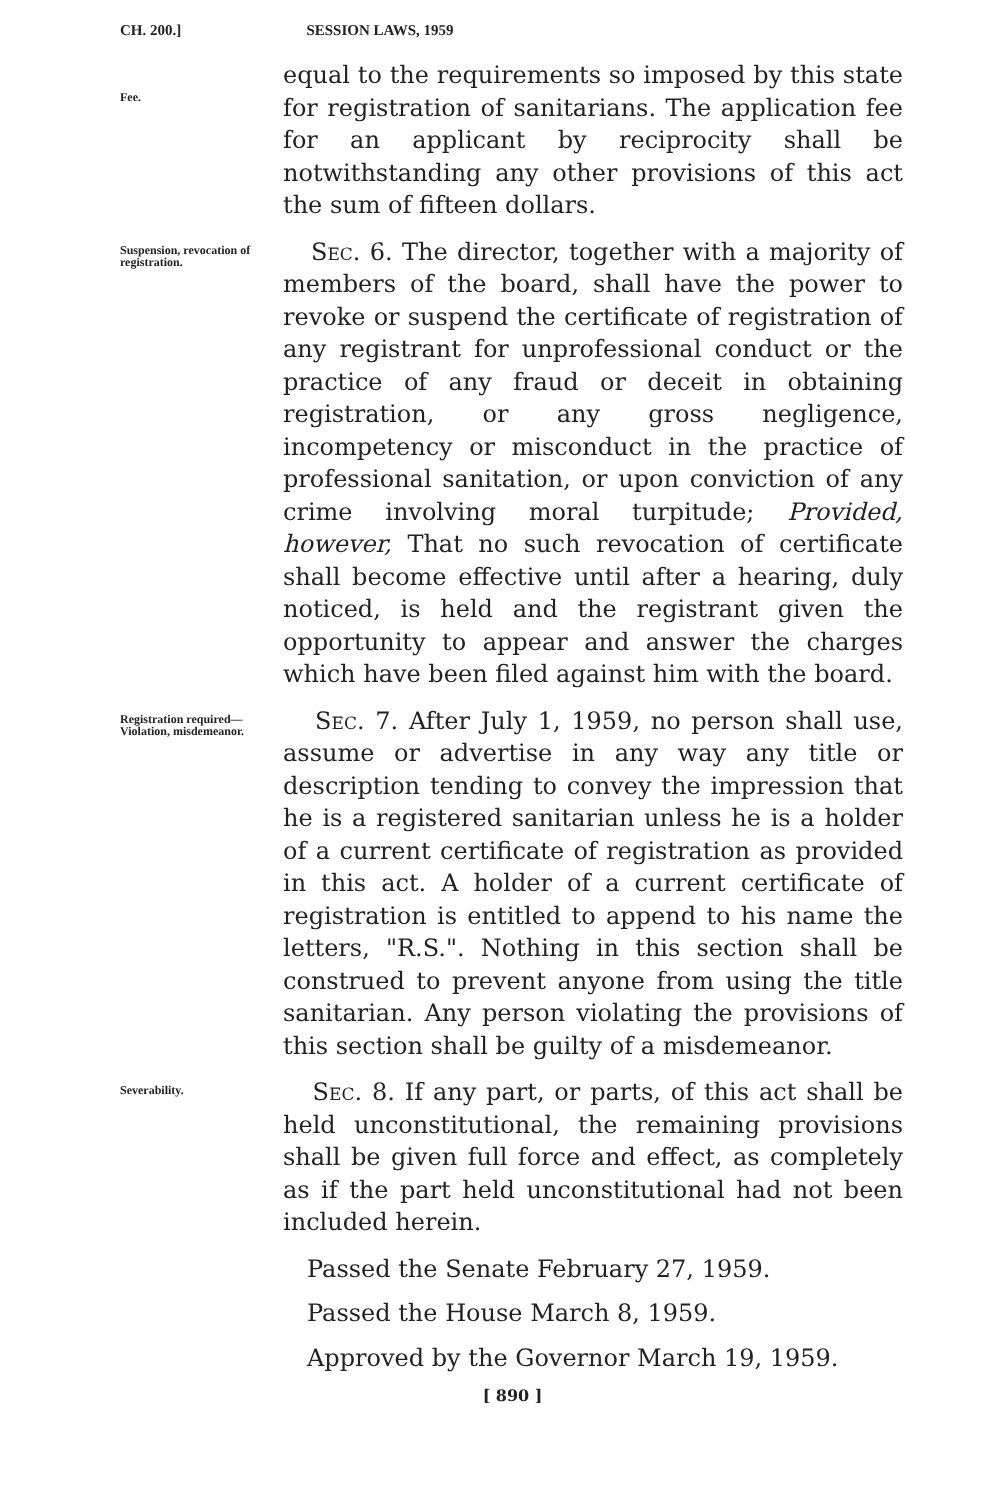CH. 200.] SESSION LAWS, 1959
Fee.
equal to the requirements so imposed by this state for registration of sanitarians. The application fee for an applicant by reciprocity shall be notwithstanding any other provisions of this act the sum of fifteen dollars.
Suspension, revocation of registration.
Sec. 6. The director, together with a majority of members of the board, shall have the power to revoke or suspend the certificate of registration of any registrant for unprofessional conduct or the practice of any fraud or deceit in obtaining registration, or any gross negligence, incompetency or misconduct in the practice of professional sanitation, or upon conviction of any crime involving moral turpitude; Provided, however, That no such revocation of certificate shall become effective until after a hearing, duly noticed, is held and the registrant given the opportunity to appear and answer the charges which have been filed against him with the board.
Registration required—Violation, misdemeanor.
Sec. 7. After July 1, 1959, no person shall use, assume or advertise in any way any title or description tending to convey the impression that he is a registered sanitarian unless he is a holder of a current certificate of registration as provided in this act. A holder of a current certificate of registration is entitled to append to his name the letters, "R.S.". Nothing in this section shall be construed to prevent anyone from using the title sanitarian. Any person violating the provisions of this section shall be guilty of a misdemeanor.
Severability.
Sec. 8. If any part, or parts, of this act shall be held unconstitutional, the remaining provisions shall be given full force and effect, as completely as if the part held unconstitutional had not been included herein.
Passed the Senate February 27, 1959.
Passed the House March 8, 1959.
Approved by the Governor March 19, 1959.
[ 890 ]